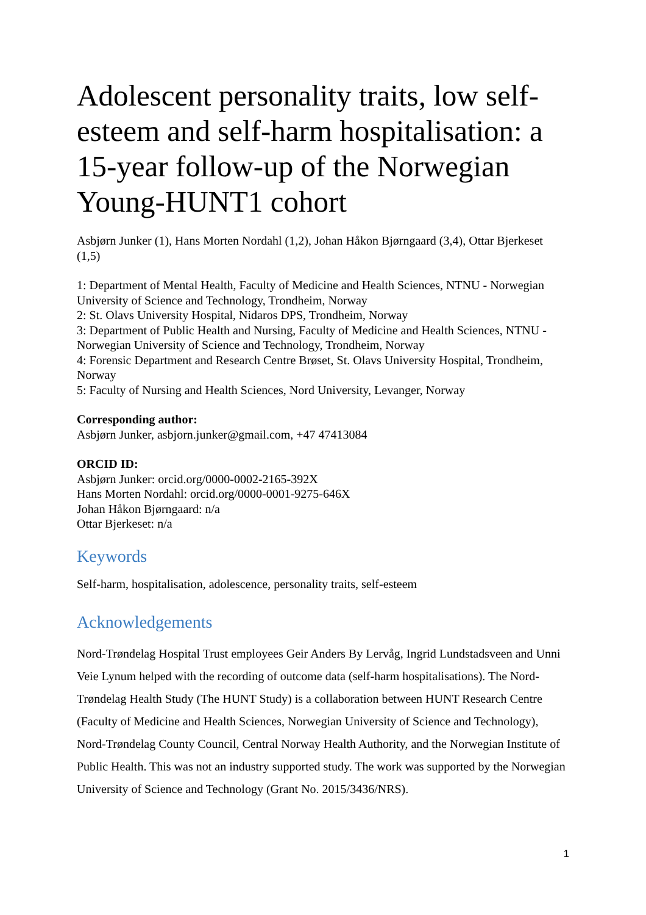Adolescent personality traits, low self-esteem and self-harm hospitalisation: a 15-year follow-up of the Norwegian Young-HUNT1 cohort
Asbjørn Junker (1), Hans Morten Nordahl (1,2), Johan Håkon Bjørngaard (3,4), Ottar Bjerkeset (1,5)
1: Department of Mental Health, Faculty of Medicine and Health Sciences, NTNU - Norwegian University of Science and Technology, Trondheim, Norway
2: St. Olavs University Hospital, Nidaros DPS, Trondheim, Norway
3: Department of Public Health and Nursing, Faculty of Medicine and Health Sciences, NTNU - Norwegian University of Science and Technology, Trondheim, Norway
4: Forensic Department and Research Centre Brøset, St. Olavs University Hospital, Trondheim, Norway
5: Faculty of Nursing and Health Sciences, Nord University, Levanger, Norway
Corresponding author:
Asbjørn Junker, asbjorn.junker@gmail.com, +47 47413084
ORCID ID:
Asbjørn Junker: orcid.org/0000-0002-2165-392X
Hans Morten Nordahl: orcid.org/0000-0001-9275-646X
Johan Håkon Bjørngaard: n/a
Ottar Bjerkeset: n/a
Keywords
Self-harm, hospitalisation, adolescence, personality traits, self-esteem
Acknowledgements
Nord-Trøndelag Hospital Trust employees Geir Anders By Lervåg, Ingrid Lundstadsveen and Unni Veie Lynum helped with the recording of outcome data (self-harm hospitalisations). The Nord-Trøndelag Health Study (The HUNT Study) is a collaboration between HUNT Research Centre (Faculty of Medicine and Health Sciences, Norwegian University of Science and Technology), Nord-Trøndelag County Council, Central Norway Health Authority, and the Norwegian Institute of Public Health. This was not an industry supported study. The work was supported by the Norwegian University of Science and Technology (Grant No. 2015/3436/NRS).
1